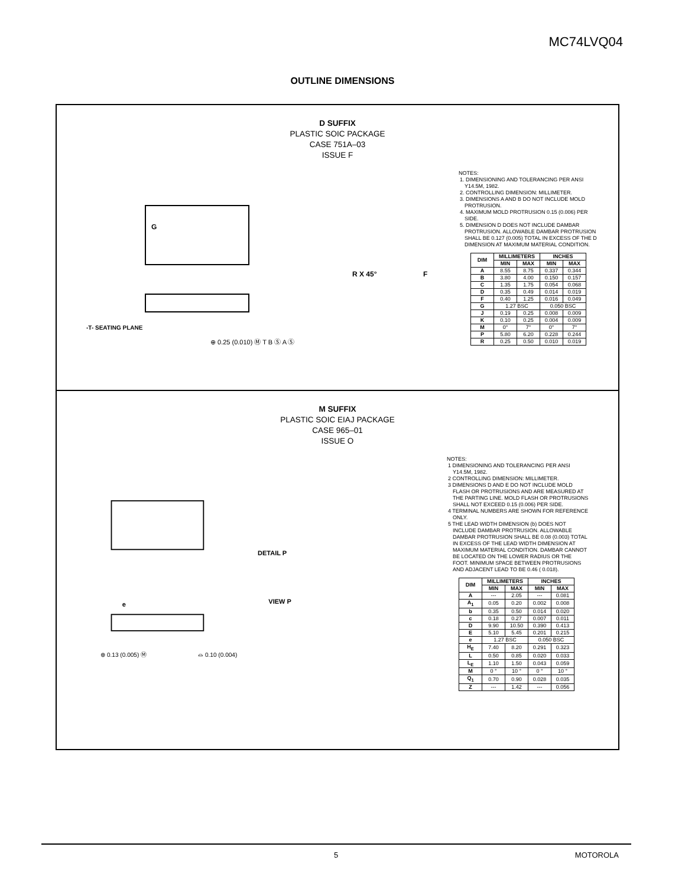MC74LVQ04
OUTLINE DIMENSIONS
D SUFFIX
PLASTIC SOIC PACKAGE
CASE 751A–03
ISSUE F
-T- SEATING PLANE
⊕ 0.25 (0.010) Ⓜ T B Ⓢ A Ⓢ
G
R X 45°
F
NOTES:
1. DIMENSIONING AND TOLERANCING PER ANSI Y14.5M, 1982.
2. CONTROLLING DIMENSION: MILLIMETER.
3. DIMENSIONS A AND B DO NOT INCLUDE MOLD PROTRUSION.
4. MAXIMUM MOLD PROTRUSION 0.15 (0.006) PER SIDE.
5. DIMENSION D DOES NOT INCLUDE DAMBAR PROTRUSION. ALLOWABLE DAMBAR PROTRUSION SHALL BE 0.127 (0.005) TOTAL IN EXCESS OF THE D DIMENSION AT MAXIMUM MATERIAL CONDITION.
| DIM | MILLIMETERS | | INCHES | |
| --- | --- | --- | --- | --- |
| | MIN | MAX | MIN | MAX |
| A | 8.55 | 8.75 | 0.337 | 0.344 |
| B | 3.80 | 4.00 | 0.150 | 0.157 |
| C | 1.35 | 1.75 | 0.054 | 0.068 |
| D | 0.35 | 0.49 | 0.014 | 0.019 |
| F | 0.40 | 1.25 | 0.016 | 0.049 |
| G | 1.27 BSC | | 0.050 BSC | |
| J | 0.19 | 0.25 | 0.008 | 0.009 |
| K | 0.10 | 0.25 | 0.004 | 0.009 |
| M | 0° | 7° | 0° | 7° |
| P | 5.80 | 6.20 | 0.228 | 0.244 |
| R | 0.25 | 0.50 | 0.010 | 0.019 |
M SUFFIX
PLASTIC SOIC EIAJ PACKAGE
CASE 965–01
ISSUE O
DETAIL P
e
VIEW P
⊕ 0.13 (0.005) Ⓜ
⌓ 0.10 (0.004)
NOTES:
1 DIMENSIONING AND TOLERANCING PER ANSI Y14.5M, 1982.
2 CONTROLLING DIMENSION: MILLIMETER.
3 DIMENSIONS D AND E DO NOT INCLUDE MOLD FLASH OR PROTRUSIONS AND ARE MEASURED AT THE PARTING LINE. MOLD FLASH OR PROTRUSIONS SHALL NOT EXCEED 0.15 (0.006) PER SIDE.
4 TERMINAL NUMBERS ARE SHOWN FOR REFERENCE ONLY.
5 THE LEAD WIDTH DIMENSION (b) DOES NOT INCLUDE DAMBAR PROTRUSION. ALLOWABLE DAMBAR PROTRUSION SHALL BE 0.08 (0.003) TOTAL IN EXCESS OF THE LEAD WIDTH DIMENSION AT MAXIMUM MATERIAL CONDITION. DAMBAR CANNOT BE LOCATED ON THE LOWER RADIUS OR THE FOOT. MINIMUM SPACE BETWEEN PROTRUSIONS AND ADJACENT LEAD TO BE 0.46 ( 0.018).
| DIM | MILLIMETERS | | INCHES | |
| --- | --- | --- | --- | --- |
| | MIN | MAX | MIN | MAX |
| A | --- | 2.05 | --- | 0.081 |
| A<sub>1</sub> | 0.05 | 0.20 | 0.002 | 0.008 |
| b | 0.35 | 0.50 | 0.014 | 0.020 |
| c | 0.18 | 0.27 | 0.007 | 0.011 |
| D | 9.90 | 10.50 | 0.390 | 0.413 |
| E | 5.10 | 5.45 | 0.201 | 0.215 |
| e | 1.27 BSC | | 0.050 BSC | |
| H<sub>E</sub> | 7.40 | 8.20 | 0.291 | 0.323 |
| L | 0.50 | 0.85 | 0.020 | 0.033 |
| L<sub>E</sub> | 1.10 | 1.50 | 0.043 | 0.059 |
| M | 0 ° | 10 ° | 0 ° | 10 ° |
| Q<sub>1</sub> | 0.70 | 0.90 | 0.028 | 0.035 |
| Z | --- | 1.42 | --- | 0.056 |
5 MOTOROLA